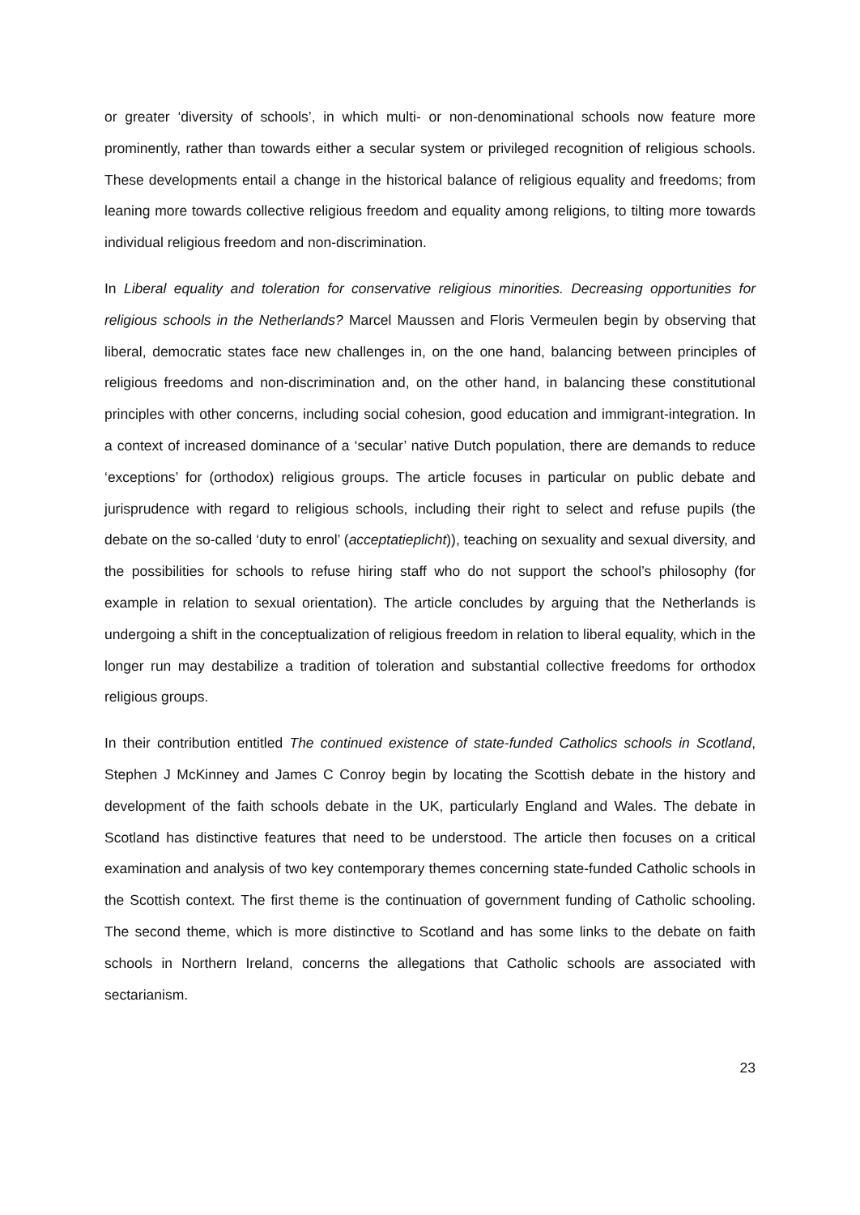or greater ‘diversity of schools’, in which multi- or non-denominational schools now feature more prominently, rather than towards either a secular system or privileged recognition of religious schools. These developments entail a change in the historical balance of religious equality and freedoms; from leaning more towards collective religious freedom and equality among religions, to tilting more towards individual religious freedom and non-discrimination.
In Liberal equality and toleration for conservative religious minorities. Decreasing opportunities for religious schools in the Netherlands? Marcel Maussen and Floris Vermeulen begin by observing that liberal, democratic states face new challenges in, on the one hand, balancing between principles of religious freedoms and non-discrimination and, on the other hand, in balancing these constitutional principles with other concerns, including social cohesion, good education and immigrant-integration. In a context of increased dominance of a ‘secular’ native Dutch population, there are demands to reduce ‘exceptions’ for (orthodox) religious groups. The article focuses in particular on public debate and jurisprudence with regard to religious schools, including their right to select and refuse pupils (the debate on the so-called ‘duty to enrol’ (acceptatieplicht)), teaching on sexuality and sexual diversity, and the possibilities for schools to refuse hiring staff who do not support the school’s philosophy (for example in relation to sexual orientation). The article concludes by arguing that the Netherlands is undergoing a shift in the conceptualization of religious freedom in relation to liberal equality, which in the longer run may destabilize a tradition of toleration and substantial collective freedoms for orthodox religious groups.
In their contribution entitled The continued existence of state-funded Catholics schools in Scotland, Stephen J McKinney and James C Conroy begin by locating the Scottish debate in the history and development of the faith schools debate in the UK, particularly England and Wales. The debate in Scotland has distinctive features that need to be understood. The article then focuses on a critical examination and analysis of two key contemporary themes concerning state-funded Catholic schools in the Scottish context. The first theme is the continuation of government funding of Catholic schooling. The second theme, which is more distinctive to Scotland and has some links to the debate on faith schools in Northern Ireland, concerns the allegations that Catholic schools are associated with sectarianism.
23